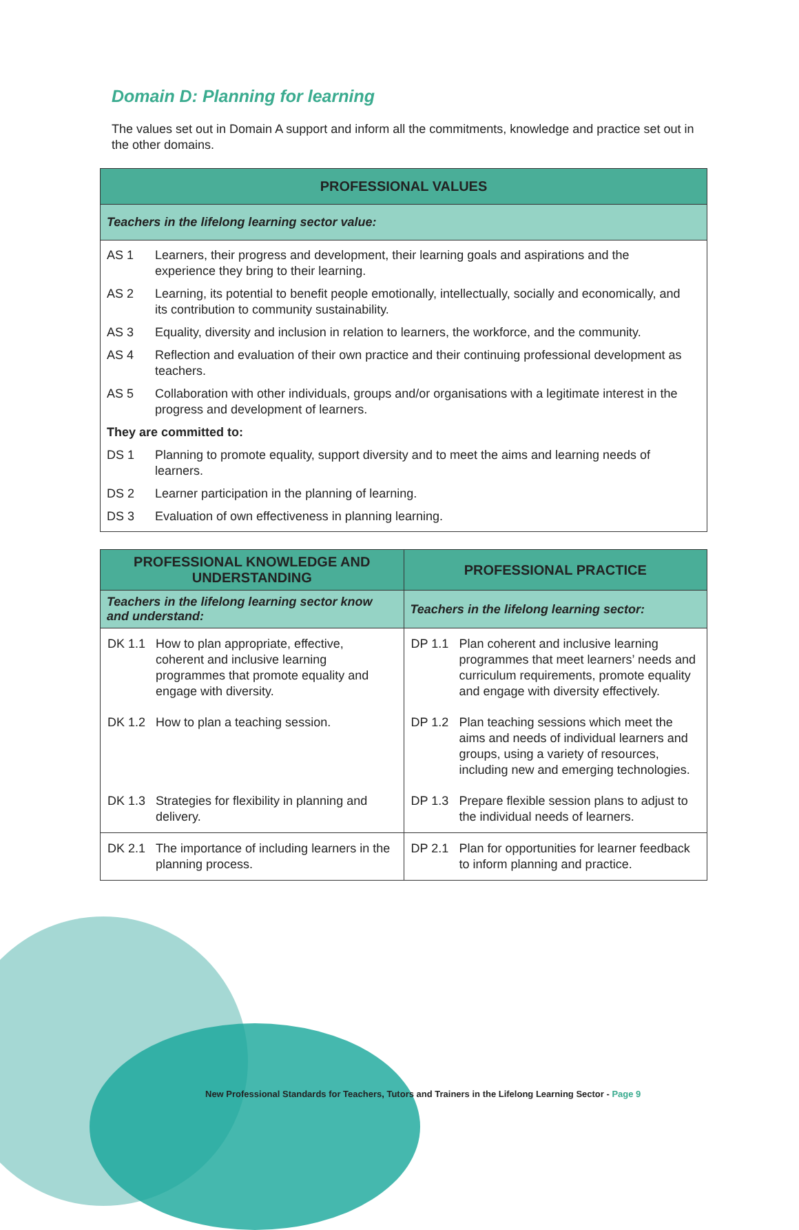Domain D: Planning for learning
The values set out in Domain A support and inform all the commitments, knowledge and practice set out in the other domains.
| PROFESSIONAL VALUES | |
| Teachers in the lifelong learning sector value: | |
| AS 1 | Learners, their progress and development, their learning goals and aspirations and the experience they bring to their learning. |
| AS 2 | Learning, its potential to benefit people emotionally, intellectually, socially and economically, and its contribution to community sustainability. |
| AS 3 | Equality, diversity and inclusion in relation to learners, the workforce, and the community. |
| AS 4 | Reflection and evaluation of their own practice and their continuing professional development as teachers. |
| AS 5 | Collaboration with other individuals, groups and/or organisations with a legitimate interest in the progress and development of learners. |
| They are committed to: | |
| DS 1 | Planning to promote equality, support diversity and to meet the aims and learning needs of learners. |
| DS 2 | Learner participation in the planning of learning. |
| DS 3 | Evaluation of own effectiveness in planning learning. |
| PROFESSIONAL KNOWLEDGE AND UNDERSTANDING | PROFESSIONAL PRACTICE |
| --- | --- |
| Teachers in the lifelong learning sector know and understand: | Teachers in the lifelong learning sector: |
| DK 1.1 How to plan appropriate, effective, coherent and inclusive learning programmes that promote equality and engage with diversity. | DP 1.1 Plan coherent and inclusive learning programmes that meet learners’ needs and curriculum requirements, promote equality and engage with diversity effectively. |
| DK 1.2 How to plan a teaching session. | DP 1.2 Plan teaching sessions which meet the aims and needs of individual learners and groups, using a variety of resources, including new and emerging technologies. |
| DK 1.3 Strategies for flexibility in planning and delivery. | DP 1.3 Prepare flexible session plans to adjust to the individual needs of learners. |
| DK 2.1 The importance of including learners in the planning process. | DP 2.1 Plan for opportunities for learner feedback to inform planning and practice. |
New Professional Standards for Teachers, Tutors and Trainers in the Lifelong Learning Sector - Page 9